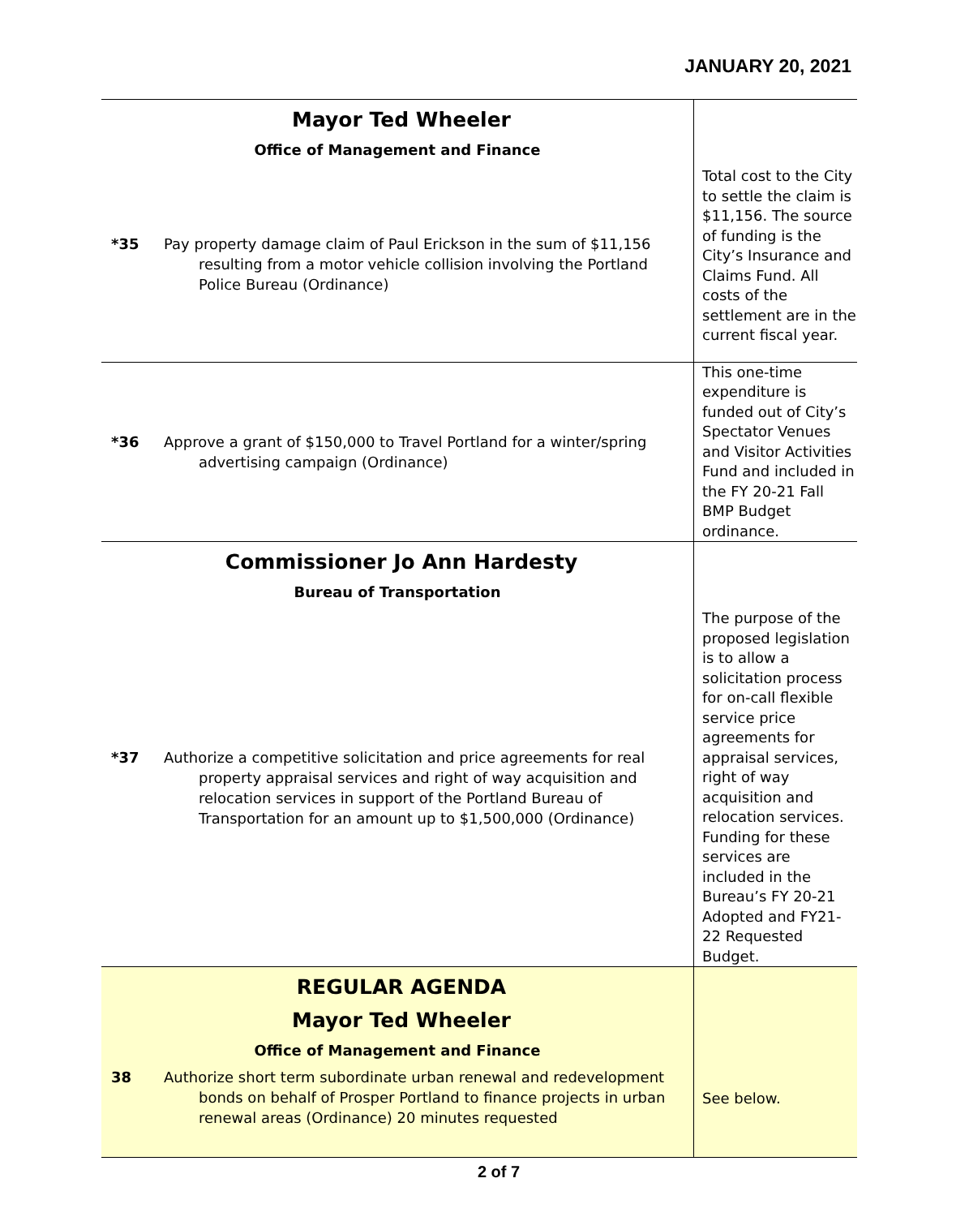JANUARY 20, 2021
| Mayor Ted Wheeler Office of Management and Finance | |
| *35 Pay property damage claim of Paul Erickson in the sum of $11,156 resulting from a motor vehicle collision involving the Portland Police Bureau (Ordinance) | Total cost to the City to settle the claim is $11,156. The source of funding is the City’s Insurance and Claims Fund. All costs of the settlement are in the current fiscal year. |
| *36 Approve a grant of $150,000 to Travel Portland for a winter/spring advertising campaign (Ordinance) | This one-time expenditure is funded out of City’s Spectator Venues and Visitor Activities Fund and included in the FY 20-21 Fall BMP Budget ordinance. |
| Commissioner Jo Ann Hardesty Bureau of Transportation | |
| *37 Authorize a competitive solicitation and price agreements for real property appraisal services and right of way acquisition and relocation services in support of the Portland Bureau of Transportation for an amount up to $1,500,000 (Ordinance) | The purpose of the proposed legislation is to allow a solicitation process for on-call flexible service price agreements for appraisal services, right of way acquisition and relocation services. Funding for these services are included in the Bureau’s FY 20-21 Adopted and FY21-22 Requested Budget. |
| REGULAR AGENDA Mayor Ted Wheeler Office of Management and Finance 38 Authorize short term subordinate urban renewal and redevelopment bonds on behalf of Prosper Portland to finance projects in urban renewal areas (Ordinance) 20 minutes requested | See below. |
2 of 7